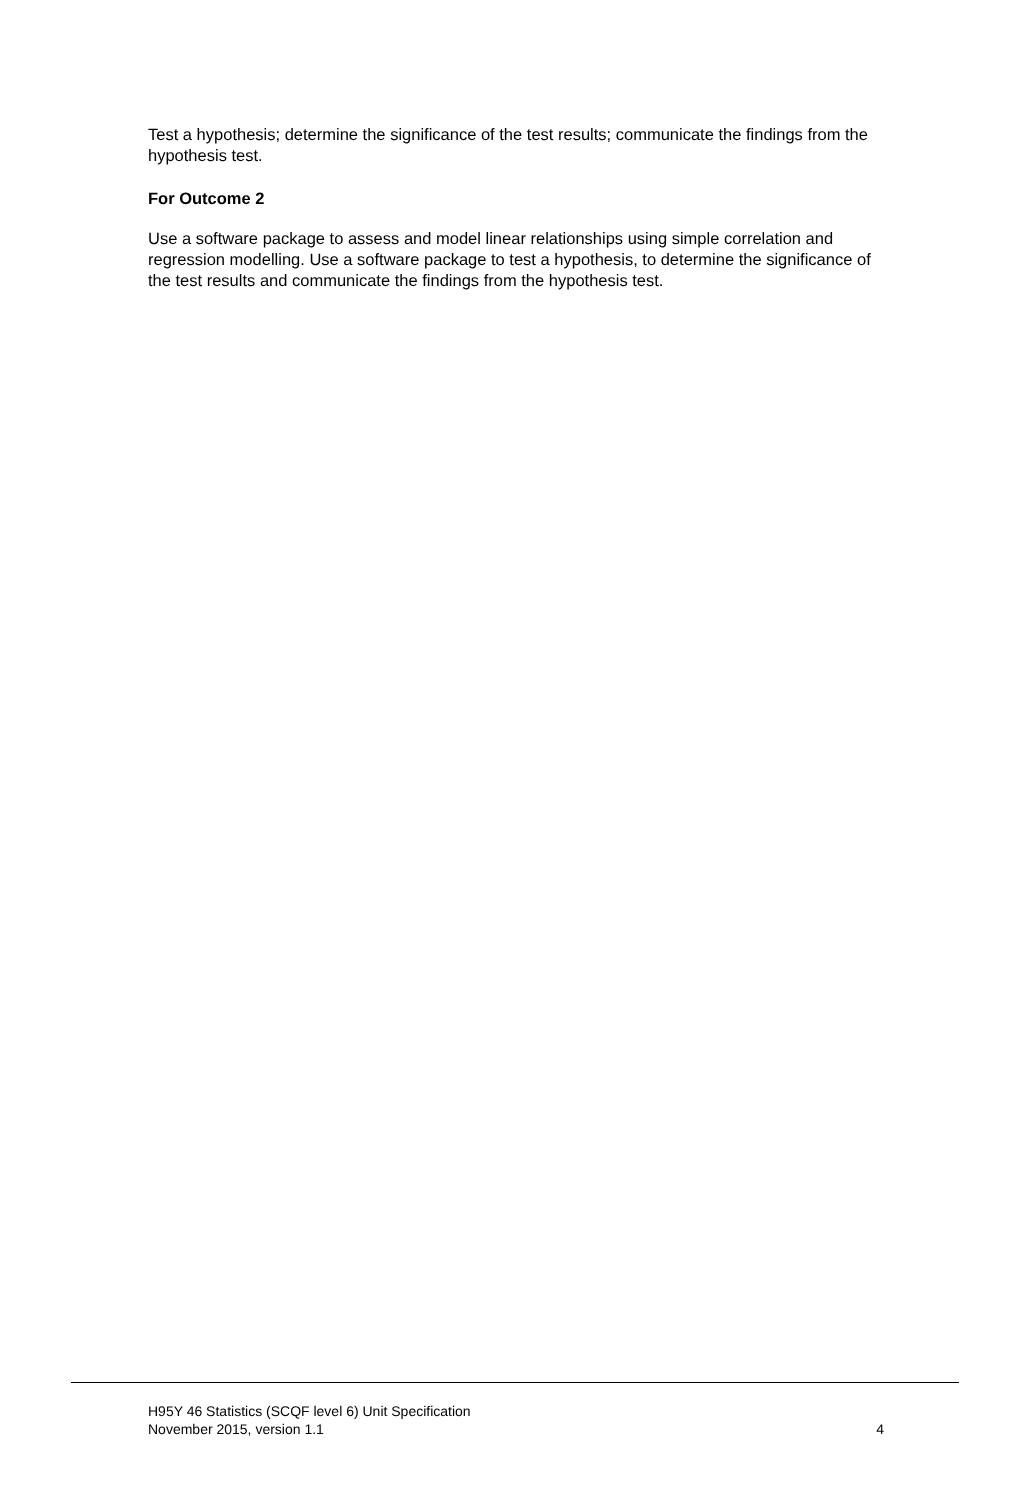Test a hypothesis; determine the significance of the test results; communicate the findings from the hypothesis test.
For Outcome 2
Use a software package to assess and model linear relationships using simple correlation and regression modelling. Use a software package to test a hypothesis, to determine the significance of the test results and communicate the findings from the hypothesis test.
H95Y 46 Statistics (SCQF level 6) Unit Specification
November 2015, version 1.1 4